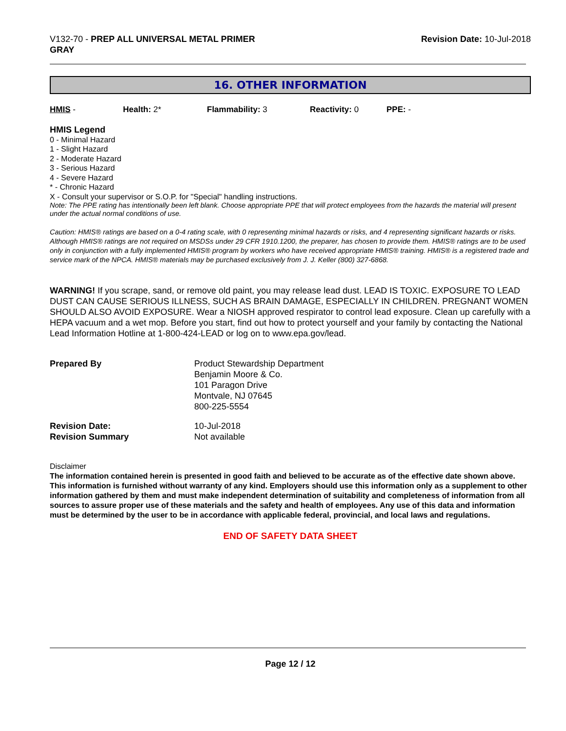V132-70 - PREP ALL UNIVERSAL METAL PRIMER
GRAY
Revision Date: 10-Jul-2018
16. OTHER INFORMATION
HMIS - Health: 2* Flammability: 3 Reactivity: 0 PPE: -
HMIS Legend
0 - Minimal Hazard
1 - Slight Hazard
2 - Moderate Hazard
3 - Serious Hazard
4 - Severe Hazard
* - Chronic Hazard
X - Consult your supervisor or S.O.P. for "Special" handling instructions.
Note: The PPE rating has intentionally been left blank. Choose appropriate PPE that will protect employees from the hazards the material will present under the actual normal conditions of use.
Caution: HMIS® ratings are based on a 0-4 rating scale, with 0 representing minimal hazards or risks, and 4 representing significant hazards or risks. Although HMIS® ratings are not required on MSDSs under 29 CFR 1910.1200, the preparer, has chosen to provide them. HMIS® ratings are to be used only in conjunction with a fully implemented HMIS® program by workers who have received appropriate HMIS® training. HMIS® is a registered trade and service mark of the NPCA. HMIS® materials may be purchased exclusively from J. J. Keller (800) 327-6868.
WARNING! If you scrape, sand, or remove old paint, you may release lead dust. LEAD IS TOXIC. EXPOSURE TO LEAD DUST CAN CAUSE SERIOUS ILLNESS, SUCH AS BRAIN DAMAGE, ESPECIALLY IN CHILDREN. PREGNANT WOMEN SHOULD ALSO AVOID EXPOSURE. Wear a NIOSH approved respirator to control lead exposure. Clean up carefully with a HEPA vacuum and a wet mop. Before you start, find out how to protect yourself and your family by contacting the National Lead Information Hotline at 1-800-424-LEAD or log on to www.epa.gov/lead.
Prepared By Product Stewardship Department
Benjamin Moore & Co.
101 Paragon Drive
Montvale, NJ 07645
800-225-5554
Revision Date:
Revision Summary
10-Jul-2018
Not available
Disclaimer
The information contained herein is presented in good faith and believed to be accurate as of the effective date shown above. This information is furnished without warranty of any kind. Employers should use this information only as a supplement to other information gathered by them and must make independent determination of suitability and completeness of information from all sources to assure proper use of these materials and the safety and health of employees. Any use of this data and information must be determined by the user to be in accordance with applicable federal, provincial, and local laws and regulations.
END OF SAFETY DATA SHEET
Page 12 / 12